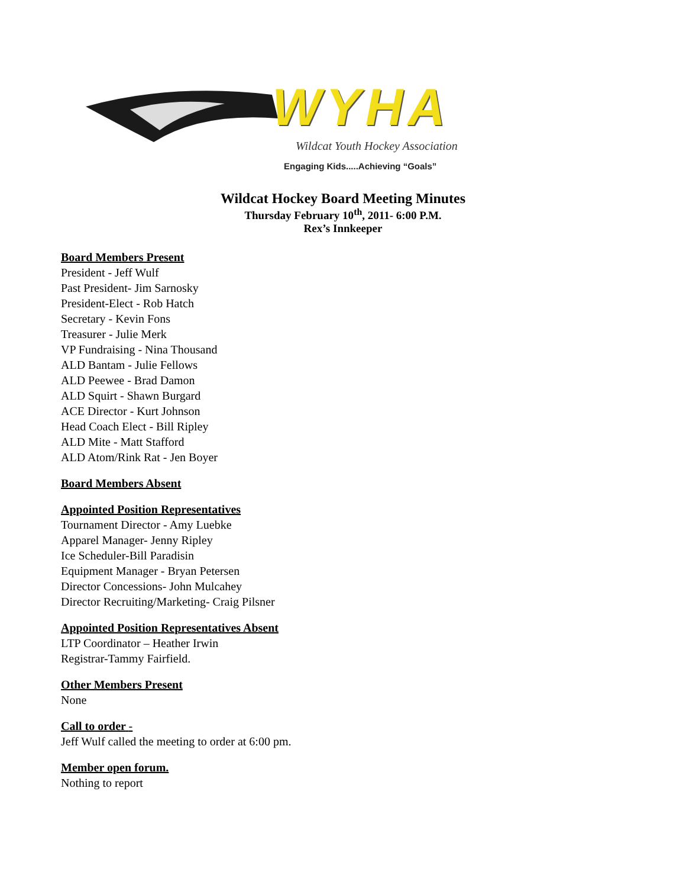WYHA
Wildcat Youth Hockey Association
Engaging Kids.....Achieving “Goals”
Wildcat Hockey Board Meeting Minutes
Thursday February 10<sup>th</sup>, 2011- 6:00 P.M.
Rex’s Innkeeper
Board Members Present
President - Jeff Wulf
Past President- Jim Sarnosky
President-Elect - Rob Hatch
Secretary - Kevin Fons
Treasurer - Julie Merk
VP Fundraising - Nina Thousand
ALD Bantam - Julie Fellows
ALD Peewee - Brad Damon
ALD Squirt - Shawn Burgard
ACE Director - Kurt Johnson
Head Coach Elect - Bill Ripley
ALD Mite - Matt Stafford
ALD Atom/Rink Rat - Jen Boyer
Board Members Absent
Appointed Position Representatives
Tournament Director - Amy Luebke
Apparel Manager- Jenny Ripley
Ice Scheduler-Bill Paradisin
Equipment Manager - Bryan Petersen
Director Concessions- John Mulcahey
Director Recruiting/Marketing- Craig Pilsner
Appointed Position Representatives Absent
LTP Coordinator – Heather Irwin
Registrar-Tammy Fairfield.
Other Members Present
None
Call to order -
Jeff Wulf called the meeting to order at 6:00 pm.
Member open forum.
Nothing to report